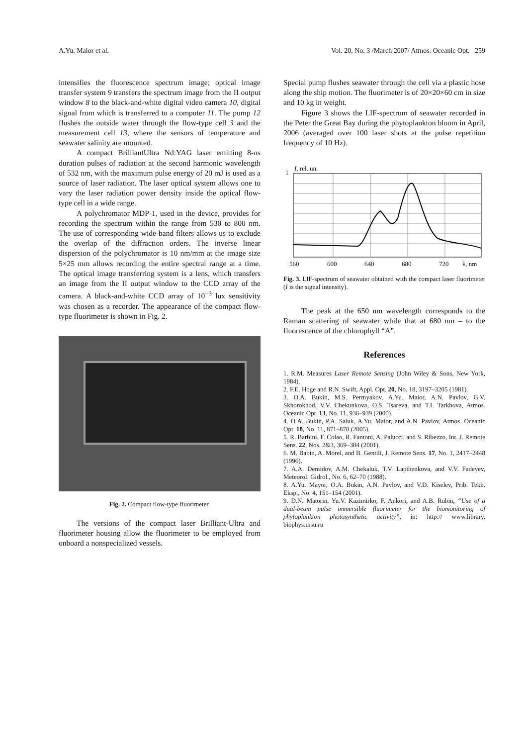A.Yu. Maior et al. Vol. 20, No. 3 /March 2007/ Atmos. Oceanic Opt. 259
intensifies the fluorescence spectrum image; optical image transfer system 9 transfers the spectrum image from the II output window 8 to the black-and-white digital video camera 10, digital signal from which is transferred to a computer 11. The pump 12 flushes the outside water through the flow-type cell 3 and the measurement cell 13, where the sensors of temperature and seawater salinity are mounted.
A compact BrilliantUltra Nd:YAG laser emitting 8-ns duration pulses of radiation at the second harmonic wavelength of 532 nm, with the maximum pulse energy of 20 mJ is used as a source of laser radiation. The laser optical system allows one to vary the laser radiation power density inside the optical flow-type cell in a wide range.
A polychromator MDP-1, used in the device, provides for recording the spectrum within the range from 530 to 800 nm. The use of corresponding wide-band filters allows us to exclude the overlap of the diffraction orders. The inverse linear dispersion of the polychromator is 10 nm/mm at the image size 5×25 mm allows recording the entire spectral range at a time. The optical image transferring system is a lens, which transfers an image from the II output window to the CCD array of the camera. A black-and-white CCD array of 10<sup>−3</sup> lux sensitivity was chosen as a recorder. The appearance of the compact flow-type fluorimeter is shown in Fig. 2.
Fig. 2. Compact flow-type fluorimeter.
The versions of the compact laser Brilliant-Ultra and fluorimeter housing allow the fluorimeter to be employed from onboard a nonspecialized vessels.
Special pump flushes seawater through the cell via a plastic hose along the ship motion. The fluorimeter is of 20×20×60 cm in size and 10 kg in weight.
Figure 3 shows the LIF-spectrum of seawater recorded in the Peter the Great Bay during the phytoplankton bloom in April, 2006 (averaged over 100 laser shots at the pulse repetition frequency of 10 Hz).
1
I, rel. un.
560
600
640
680
720
λ, nm
Fig. 3. LIF-spectrum of seawater obtained with the compact laser fluorimeter (I is the signal intensity).
The peak at the 650 nm wavelength corresponds to the Raman scattering of seawater while that at 680 nm – to the fluorescence of the chlorophyll “A”.
References
1. R.M. Measures Laser Remote Sensing (John Wiley & Sons, New York, 1984).
2. F.E. Hoge and R.N. Swift, Appl. Opt. 20, No. 18, 3197–3205 (1981).
3. O.A. Bukin, M.S. Permyakov, A.Yu. Maior, A.N. Pavlov, G.V. Skhorokhod, V.V. Chekunkova, O.S. Tsareva, and T.I. Tarkhova, Atmos. Oceanic Opt. 13, No. 11, 936–939 (2000).
4. O.A. Bukin, P.A. Saluk, A.Yu. Maior, and A.N. Pavlov, Atmos. Oceanic Opt. 18, No. 11, 871–878 (2005).
5. R. Barbini, F. Colao, R. Fantoni, A. Palucci, and S. Ribezzo, Int. J. Remote Sens. 22, Nos. 2&3, 369–384 (2001).
6. M. Babin, A. Morel, and B. Gentili, J. Remote Sens. 17, No. 1, 2417–2448 (1996).
7. A.A. Demidov, A.M. Chekaluk, T.V. Lapthenkova, and V.V. Fadeyev, Meteorol. Gidrol., No. 6, 62–70 (1988).
8. A.Yu. Mayor, O.A. Bukin, A.N. Pavlov, and V.D. Kiselev, Prib. Tekh. Eksp., No. 4, 151–154 (2001).
9. D.N. Matorin, Yu.V. Kazimirko, F. Ankori, and A.B. Rubin, “Use of a dual-beam pulse immersible fluorimeter for the biomonitoring of phytoplankton photosynthetic activity”, in: http:// www.library. biophys.msu.ru